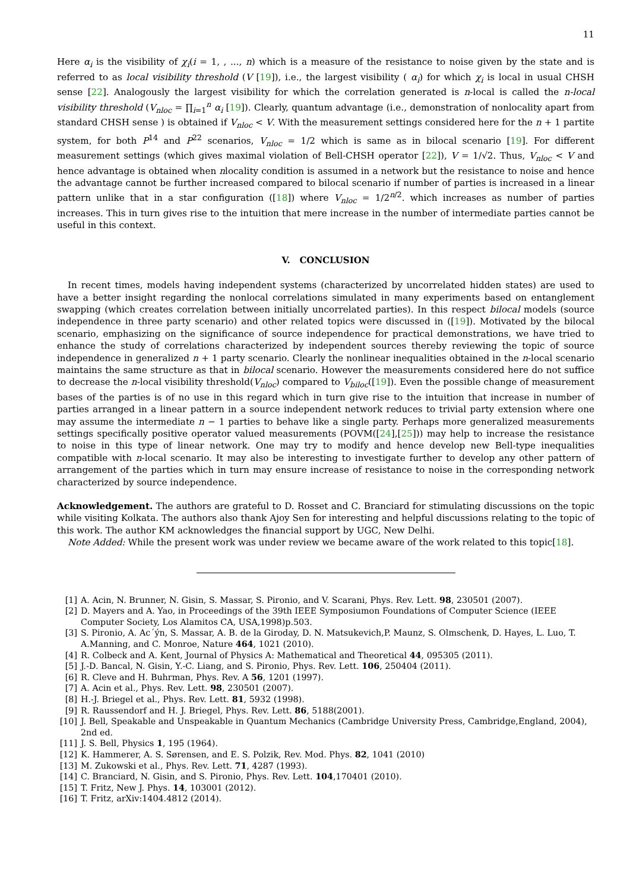11
Here α<sub>i</sub> is the visibility of χ<sub>i</sub>(i = 1, , ..., n) which is a measure of the resistance to noise given by the state and is referred to as local visibility threshold (V [19]), i.e., the largest visibility ( α<sub>i</sub>) for which χ<sub>i</sub> is local in usual CHSH sense [22]. Analogously the largest visibility for which the correlation generated is n-local is called the n-local visibility threshold (V<sub>nloc</sub> = ∏<sub>i=1</sub><sup>n</sup> α<sub>i</sub> [19]). Clearly, quantum advantage (i.e., demonstration of nonlocality apart from standard CHSH sense ) is obtained if V<sub>nloc</sub> < V. With the measurement settings considered here for the n + 1 partite system, for both P<sup>14</sup> and P<sup>22</sup> scenarios, V<sub>nloc</sub> = 1/2 which is same as in bilocal scenario [19]. For different measurement settings (which gives maximal violation of Bell-CHSH operator [22]), V = 1/√2. Thus, V<sub>nloc</sub> < V and hence advantage is obtained when nlocality condition is assumed in a network but the resistance to noise and hence the advantage cannot be further increased compared to bilocal scenario if number of parties is increased in a linear pattern unlike that in a star configuration ([18]) where V<sub>nloc</sub> = 1/2<sup>n/2</sup>. which increases as number of parties increases. This in turn gives rise to the intuition that mere increase in the number of intermediate parties cannot be useful in this context.
V. CONCLUSION
In recent times, models having independent systems (characterized by uncorrelated hidden states) are used to have a better insight regarding the nonlocal correlations simulated in many experiments based on entanglement swapping (which creates correlation between initially uncorrelated parties). In this respect bilocal models (source independence in three party scenario) and other related topics were discussed in ([19]). Motivated by the bilocal scenario, emphasizing on the significance of source independence for practical demonstrations, we have tried to enhance the study of correlations characterized by independent sources thereby reviewing the topic of source independence in generalized n + 1 party scenario. Clearly the nonlinear inequalities obtained in the n-local scenario maintains the same structure as that in bilocal scenario. However the measurements considered here do not suffice to decrease the n-local visibility threshold(V<sub>nloc</sub>) compared to V<sub>biloc</sub>([19]). Even the possible change of measurement bases of the parties is of no use in this regard which in turn give rise to the intuition that increase in number of parties arranged in a linear pattern in a source independent network reduces to trivial party extension where one may assume the intermediate n − 1 parties to behave like a single party. Perhaps more generalized measurements settings specifically positive operator valued measurements (POVM([24],[25])) may help to increase the resistance to noise in this type of linear network. One may try to modify and hence develop new Bell-type inequalities compatible with n-local scenario. It may also be interesting to investigate further to develop any other pattern of arrangement of the parties which in turn may ensure increase of resistance to noise in the corresponding network characterized by source independence.
Acknowledgement. The authors are grateful to D. Rosset and C. Branciard for stimulating discussions on the topic while visiting Kolkata. The authors also thank Ajoy Sen for interesting and helpful discussions relating to the topic of this work. The author KM acknowledges the financial support by UGC, New Delhi.
Note Added: While the present work was under review we became aware of the work related to this topic[18].
[1] A. Acin, N. Brunner, N. Gisin, S. Massar, S. Pironio, and V. Scarani, Phys. Rev. Lett. 98, 230501 (2007).
[2] D. Mayers and A. Yao, in Proceedings of the 39th IEEE Symposiumon Foundations of Computer Science (IEEE Computer Society, Los Alamitos CA, USA,1998)p.503.
[3] S. Pironio, A. Ac´ýn, S. Massar, A. B. de la Giroday, D. N. Matsukevich,P. Maunz, S. Olmschenk, D. Hayes, L. Luo, T. A.Manning, and C. Monroe, Nature 464, 1021 (2010).
[4] R. Colbeck and A. Kent, Journal of Physics A: Mathematical and Theoretical 44, 095305 (2011).
[5] J.-D. Bancal, N. Gisin, Y.-C. Liang, and S. Pironio, Phys. Rev. Lett. 106, 250404 (2011).
[6] R. Cleve and H. Buhrman, Phys. Rev. A 56, 1201 (1997).
[7] A. Acin et al., Phys. Rev. Lett. 98, 230501 (2007).
[8] H.-J. Briegel et al., Phys. Rev. Lett. 81, 5932 (1998).
[9] R. Raussendorf and H. J. Briegel, Phys. Rev. Lett. 86, 5188(2001).
[10] J. Bell, Speakable and Unspeakable in Quantum Mechanics (Cambridge University Press, Cambridge,England, 2004), 2nd ed.
[11] J. S. Bell, Physics 1, 195 (1964).
[12] K. Hammerer, A. S. Sørensen, and E. S. Polzik, Rev. Mod. Phys. 82, 1041 (2010)
[13] M. Zukowski et al., Phys. Rev. Lett. 71, 4287 (1993).
[14] C. Branciard, N. Gisin, and S. Pironio, Phys. Rev. Lett. 104,170401 (2010).
[15] T. Fritz, New J. Phys. 14, 103001 (2012).
[16] T. Fritz, arXiv:1404.4812 (2014).